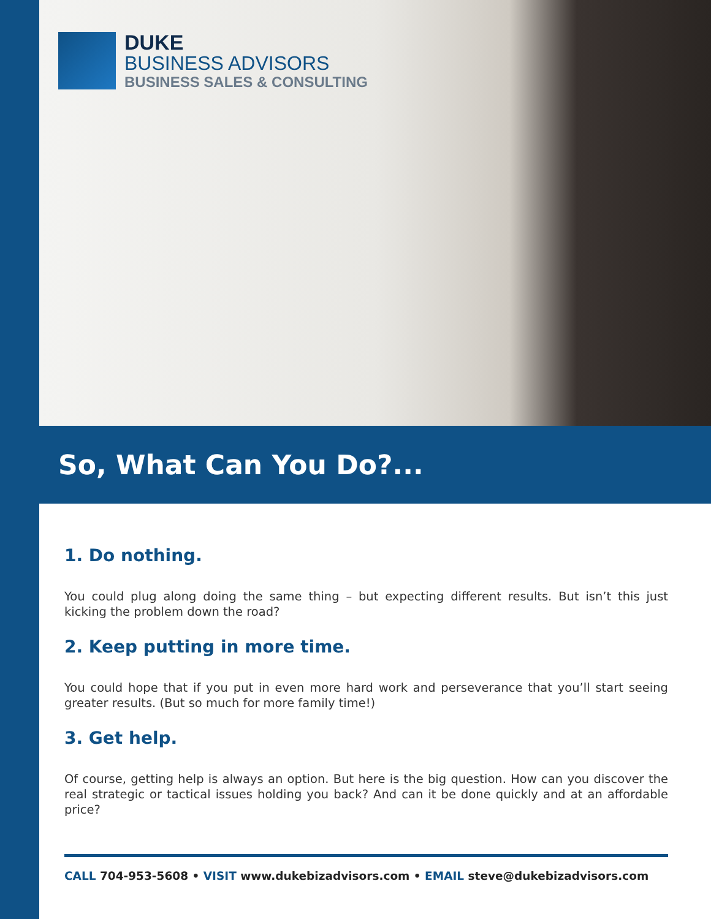DUKE
BUSINESS ADVISORS
BUSINESS SALES & CONSULTING
So, What Can You Do?...
1. Do nothing.
You could plug along doing the same thing – but expecting different results. But isn’t this just kicking the problem down the road?
2. Keep putting in more time.
You could hope that if you put in even more hard work and perseverance that you’ll start seeing greater results. (But so much for more family time!)
3. Get help.
Of course, getting help is always an option. But here is the big question. How can you discover the real strategic or tactical issues holding you back? And can it be done quickly and at an affordable price?
CALL 704-953-5608 • VISIT www.dukebizadvisors.com • EMAIL steve@dukebizadvisors.com